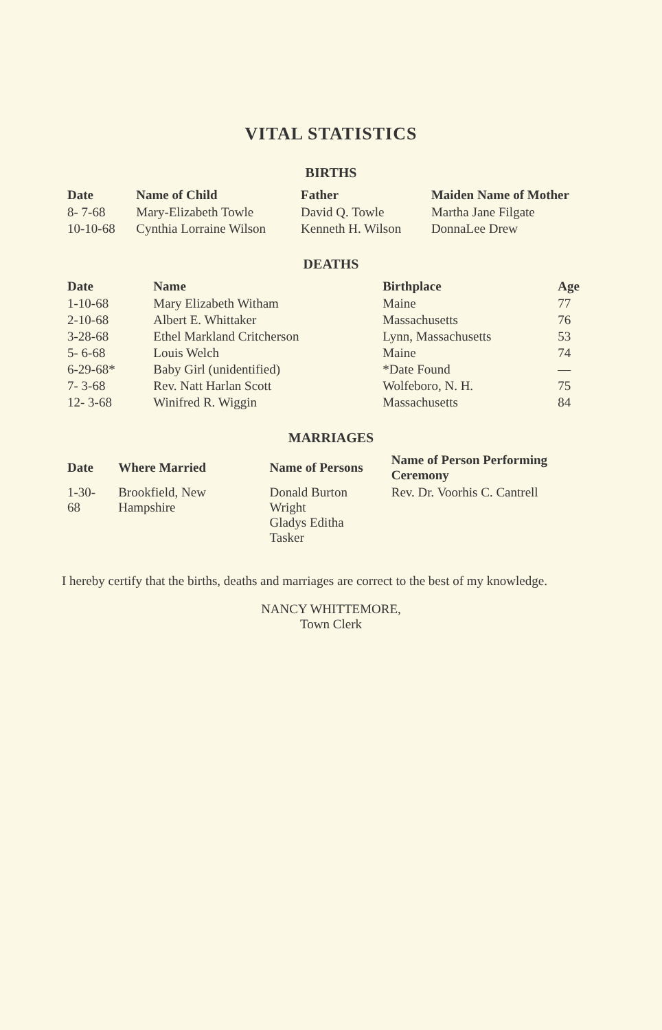VITAL STATISTICS
BIRTHS
| Date | Name of Child | Father | Maiden Name of Mother |
| --- | --- | --- | --- |
| 8- 7-68 | Mary-Elizabeth Towle | David Q. Towle | Martha Jane Filgate |
| 10-10-68 | Cynthia Lorraine Wilson | Kenneth H. Wilson | DonnaLee Drew |
DEATHS
| Date | Name | Birthplace | Age |
| --- | --- | --- | --- |
| 1-10-68 | Mary Elizabeth Witham | Maine | 77 |
| 2-10-68 | Albert E. Whittaker | Massachusetts | 76 |
| 3-28-68 | Ethel Markland Critcherson | Lynn, Massachusetts | 53 |
| 5- 6-68 | Louis Welch | Maine | 74 |
| 6-29-68* | Baby Girl (unidentified) | *Date Found | — |
| 7- 3-68 | Rev. Natt Harlan Scott | Wolfeboro, N. H. | 75 |
| 12- 3-68 | Winifred R. Wiggin | Massachusetts | 84 |
MARRIAGES
| Date | Where Married | Name of Persons | Name of Person Performing Ceremony |
| --- | --- | --- | --- |
| 1-30-68 | Brookfield, New Hampshire | Donald Burton Wright Gladys Editha Tasker | Rev. Dr. Voorhis C. Cantrell |
I hereby certify that the births, deaths and marriages are correct to the best of my knowledge.
NANCY WHITTEMORE,
Town Clerk